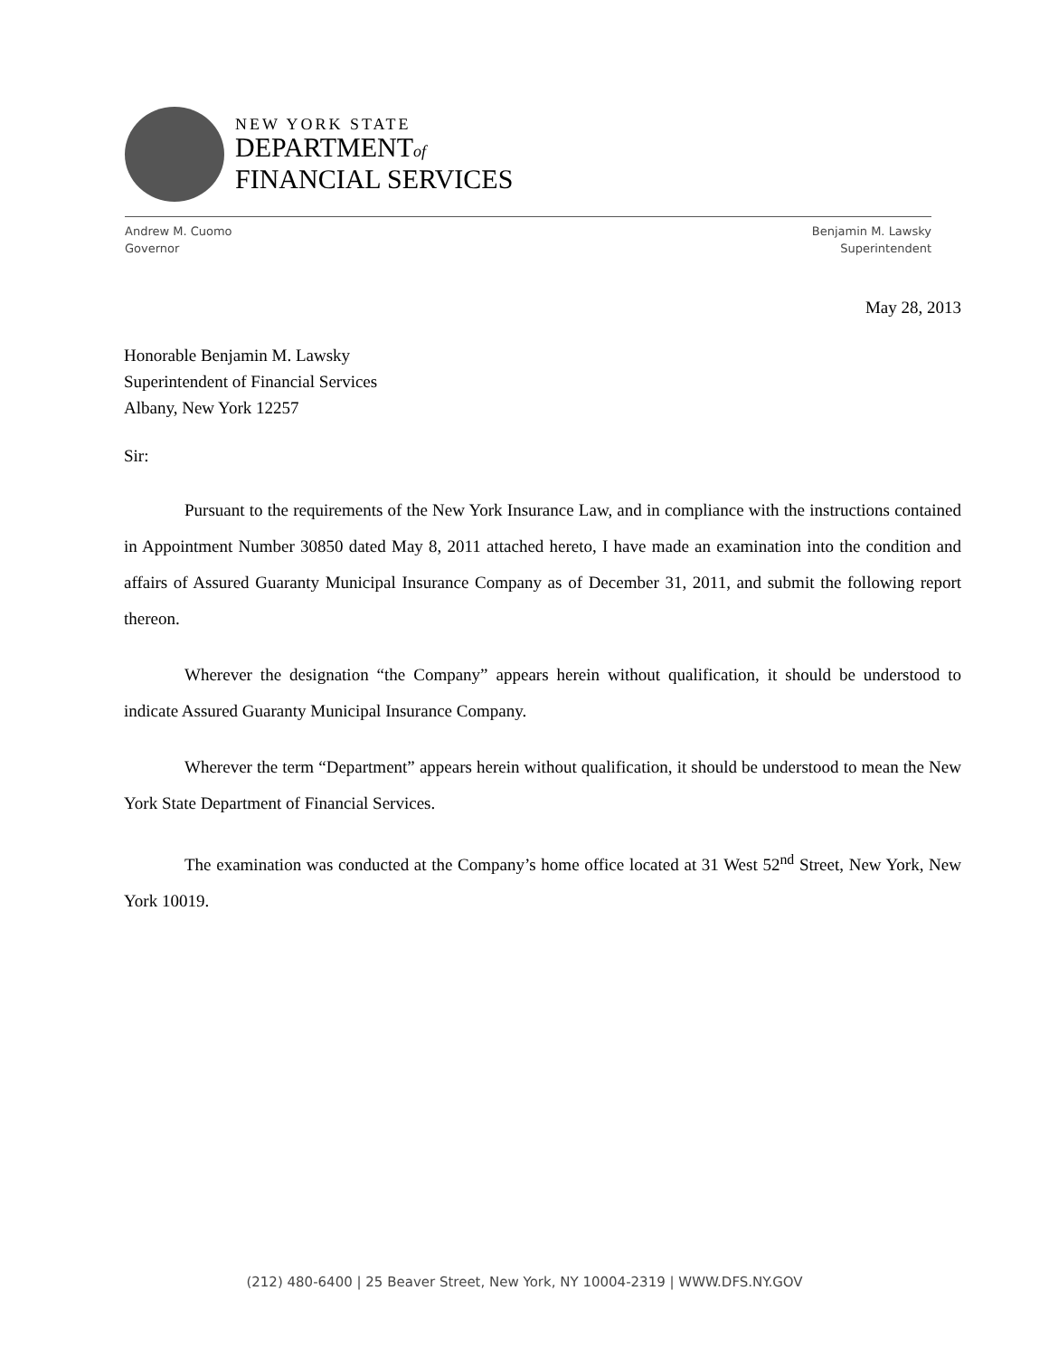NEW YORK STATE
DEPARTMENTof
FINANCIAL SERVICES
Andrew M. Cuomo
Governor
Benjamin M. Lawsky
Superintendent
May 28, 2013
Honorable Benjamin M. Lawsky
Superintendent of Financial Services
Albany, New York 12257
Sir:
Pursuant to the requirements of the New York Insurance Law, and in compliance with the instructions contained in Appointment Number 30850 dated May 8, 2011 attached hereto, I have made an examination into the condition and affairs of Assured Guaranty Municipal Insurance Company as of December 31, 2011, and submit the following report thereon.
Wherever the designation “the Company” appears herein without qualification, it should be understood to indicate Assured Guaranty Municipal Insurance Company.
Wherever the term “Department” appears herein without qualification, it should be understood to mean the New York State Department of Financial Services.
The examination was conducted at the Company’s home office located at 31 West 52<sup>nd</sup> Street, New York, New York 10019.
(212) 480-6400 | 25 Beaver Street, New York, NY 10004-2319 | WWW.DFS.NY.GOV